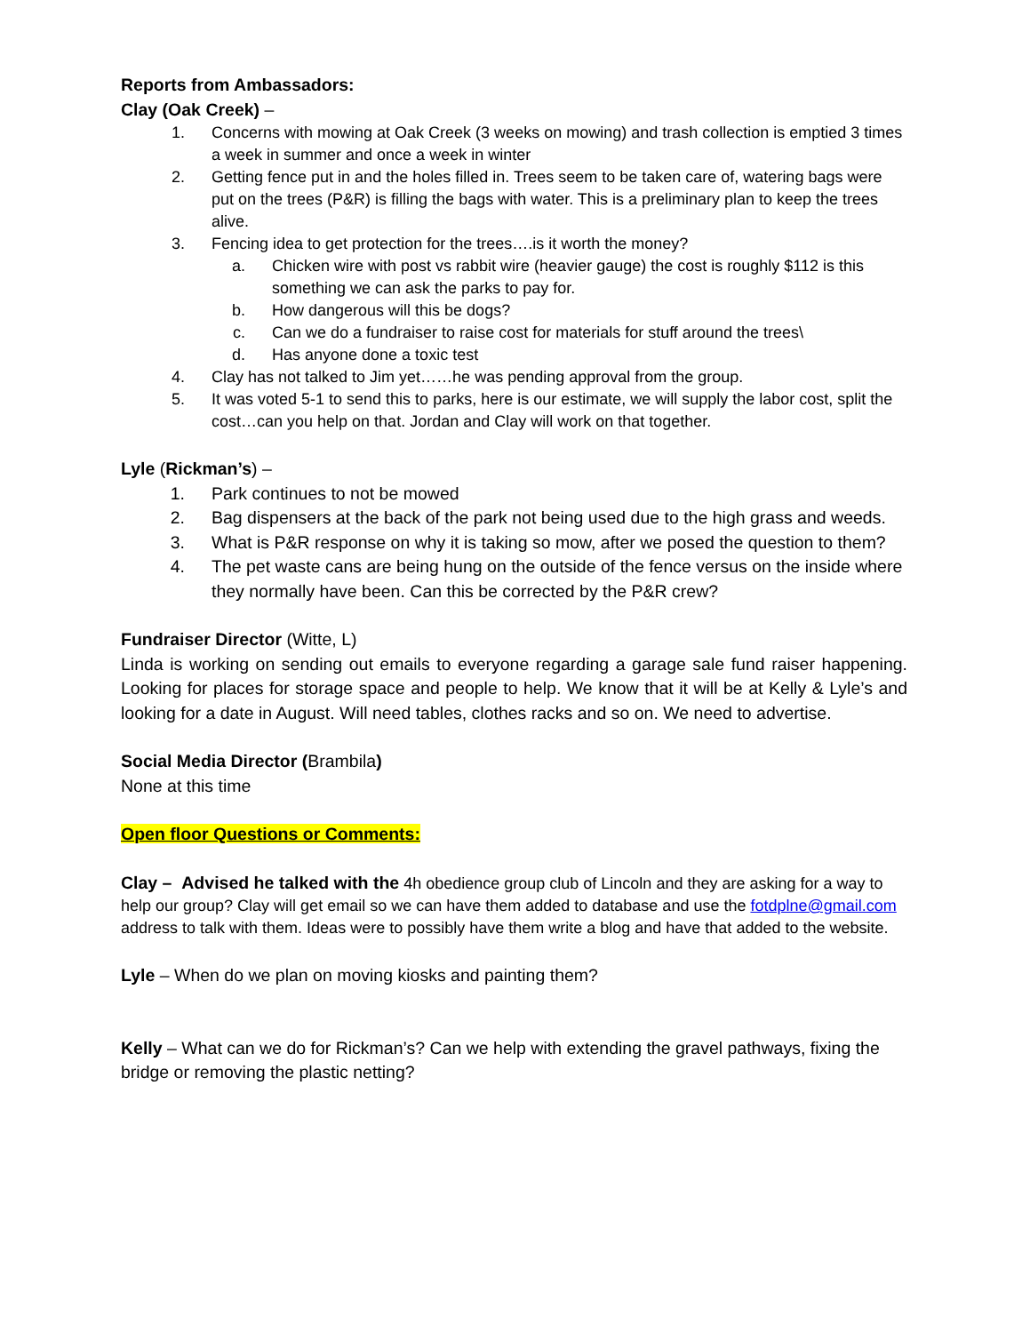Reports from Ambassadors:
Clay (Oak Creek) –
1. Concerns with mowing at Oak Creek (3 weeks on mowing) and trash collection is emptied 3 times a week in summer and once a week in winter
2. Getting fence put in and the holes filled in. Trees seem to be taken care of, watering bags were put on the trees (P&R) is filling the bags with water. This is a preliminary plan to keep the trees alive.
3. Fencing idea to get protection for the trees….is it worth the money?
a. Chicken wire with post vs rabbit wire (heavier gauge) the cost is roughly $112 is this something we can ask the parks to pay for.
b. How dangerous will this be dogs?
c. Can we do a fundraiser to raise cost for materials for stuff around the trees\
d. Has anyone done a toxic test
4. Clay has not talked to Jim yet……he was pending approval from the group.
5. It was voted 5-1 to send this to parks, here is our estimate, we will supply the labor cost, split the cost…can you help on that. Jordan and Clay will work on that together.
Lyle (Rickman’s) –
1. Park continues to not be mowed
2. Bag dispensers at the back of the park not being used due to the high grass and weeds.
3. What is P&R response on why it is taking so mow, after we posed the question to them?
4. The pet waste cans are being hung on the outside of the fence versus on the inside where they normally have been. Can this be corrected by the P&R crew?
Fundraiser Director (Witte, L)
Linda is working on sending out emails to everyone regarding a garage sale fund raiser happening. Looking for places for storage space and people to help. We know that it will be at Kelly & Lyle’s and looking for a date in August. Will need tables, clothes racks and so on. We need to advertise.
Social Media Director (Brambila)
None at this time
Open floor Questions or Comments:
Clay – Advised he talked with the 4h obedience group club of Lincoln and they are asking for a way to help our group? Clay will get email so we can have them added to database and use the fotdplne@gmail.com address to talk with them. Ideas were to possibly have them write a blog and have that added to the website.
Lyle – When do we plan on moving kiosks and painting them?
Kelly – What can we do for Rickman’s? Can we help with extending the gravel pathways, fixing the bridge or removing the plastic netting?